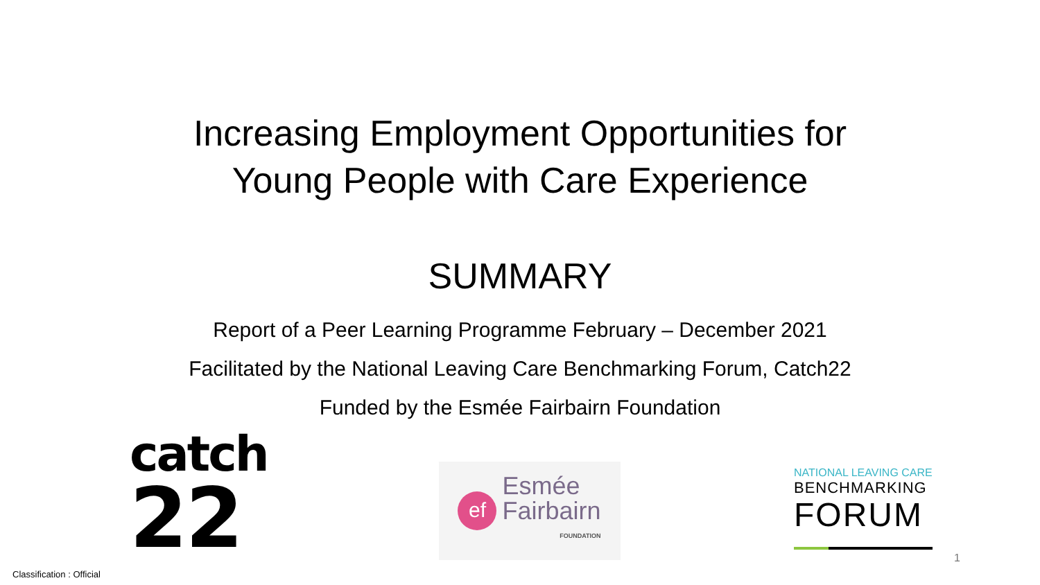Increasing Employment Opportunities for
Young People with Care Experience
SUMMARY
Report of a Peer Learning Programme February – December 2021
Facilitated by the National Leaving Care Benchmarking Forum, Catch22
Funded by the Esmée Fairbairn Foundation
catch
22
ef
Esmée
Fairbairn
FOUNDATION
NATIONAL LEAVING CARE
BENCHMARKING
FORUM
Classification : Official
1